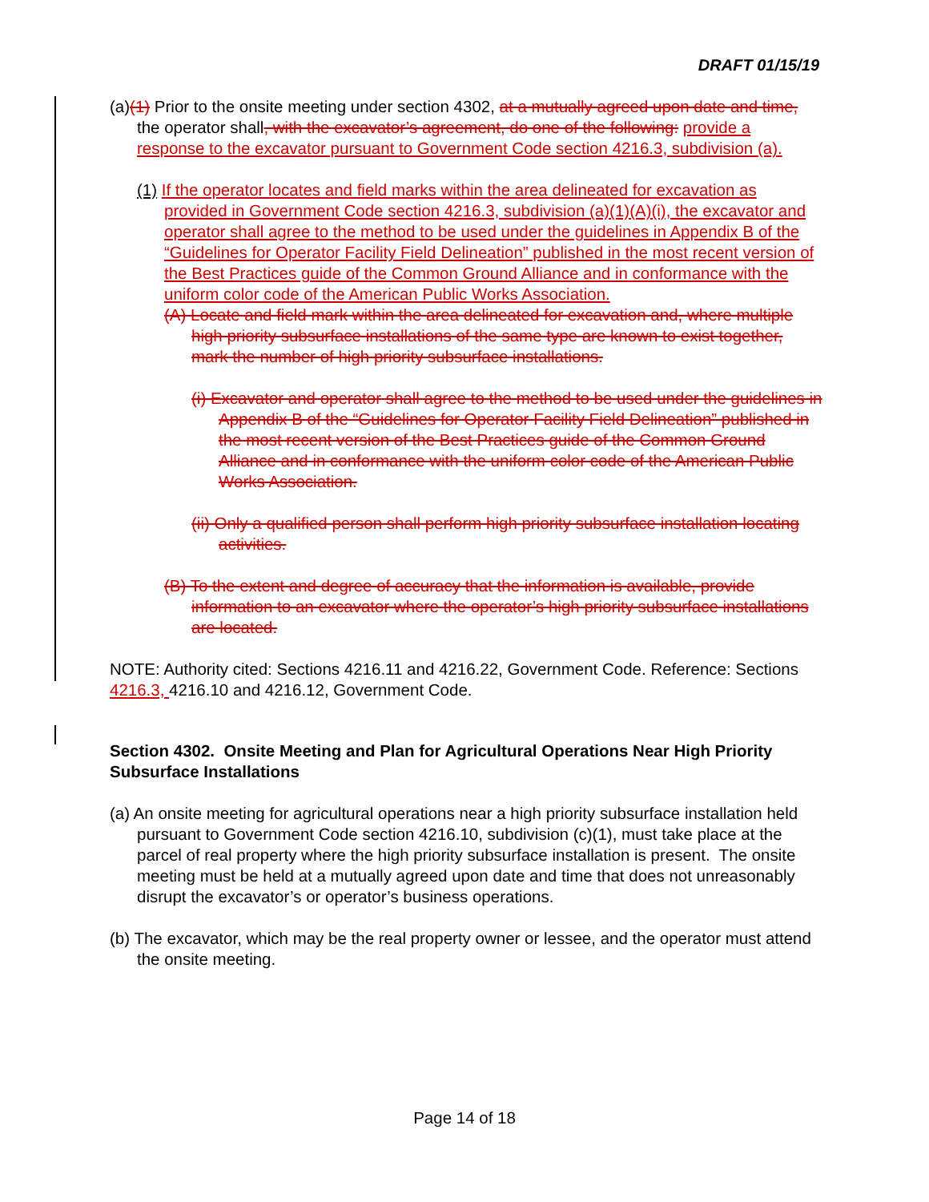DRAFT 01/15/19
(a)(1) Prior to the onsite meeting under section 4302, at a mutually agreed upon date and time, the operator shall, with the excavator’s agreement, do one of the following: provide a response to the excavator pursuant to Government Code section 4216.3, subdivision (a).
(1) If the operator locates and field marks within the area delineated for excavation as provided in Government Code section 4216.3, subdivision (a)(1)(A)(i), the excavator and operator shall agree to the method to be used under the guidelines in Appendix B of the “Guidelines for Operator Facility Field Delineation” published in the most recent version of the Best Practices guide of the Common Ground Alliance and in conformance with the uniform color code of the American Public Works Association.
(A) Locate and field mark within the area delineated for excavation and, where multiple high priority subsurface installations of the same type are known to exist together, mark the number of high priority subsurface installations.
(i) Excavator and operator shall agree to the method to be used under the guidelines in Appendix B of the “Guidelines for Operator Facility Field Delineation” published in the most recent version of the Best Practices guide of the Common Ground Alliance and in conformance with the uniform color code of the American Public Works Association.
(ii) Only a qualified person shall perform high priority subsurface installation locating activities.
(B) To the extent and degree of accuracy that the information is available, provide information to an excavator where the operator’s high priority subsurface installations are located.
NOTE: Authority cited: Sections 4216.11 and 4216.22, Government Code. Reference: Sections 4216.3, 4216.10 and 4216.12, Government Code.
Section 4302. Onsite Meeting and Plan for Agricultural Operations Near High Priority Subsurface Installations
(a) An onsite meeting for agricultural operations near a high priority subsurface installation held pursuant to Government Code section 4216.10, subdivision (c)(1), must take place at the parcel of real property where the high priority subsurface installation is present. The onsite meeting must be held at a mutually agreed upon date and time that does not unreasonably disrupt the excavator’s or operator’s business operations.
(b) The excavator, which may be the real property owner or lessee, and the operator must attend the onsite meeting.
Page 14 of 18